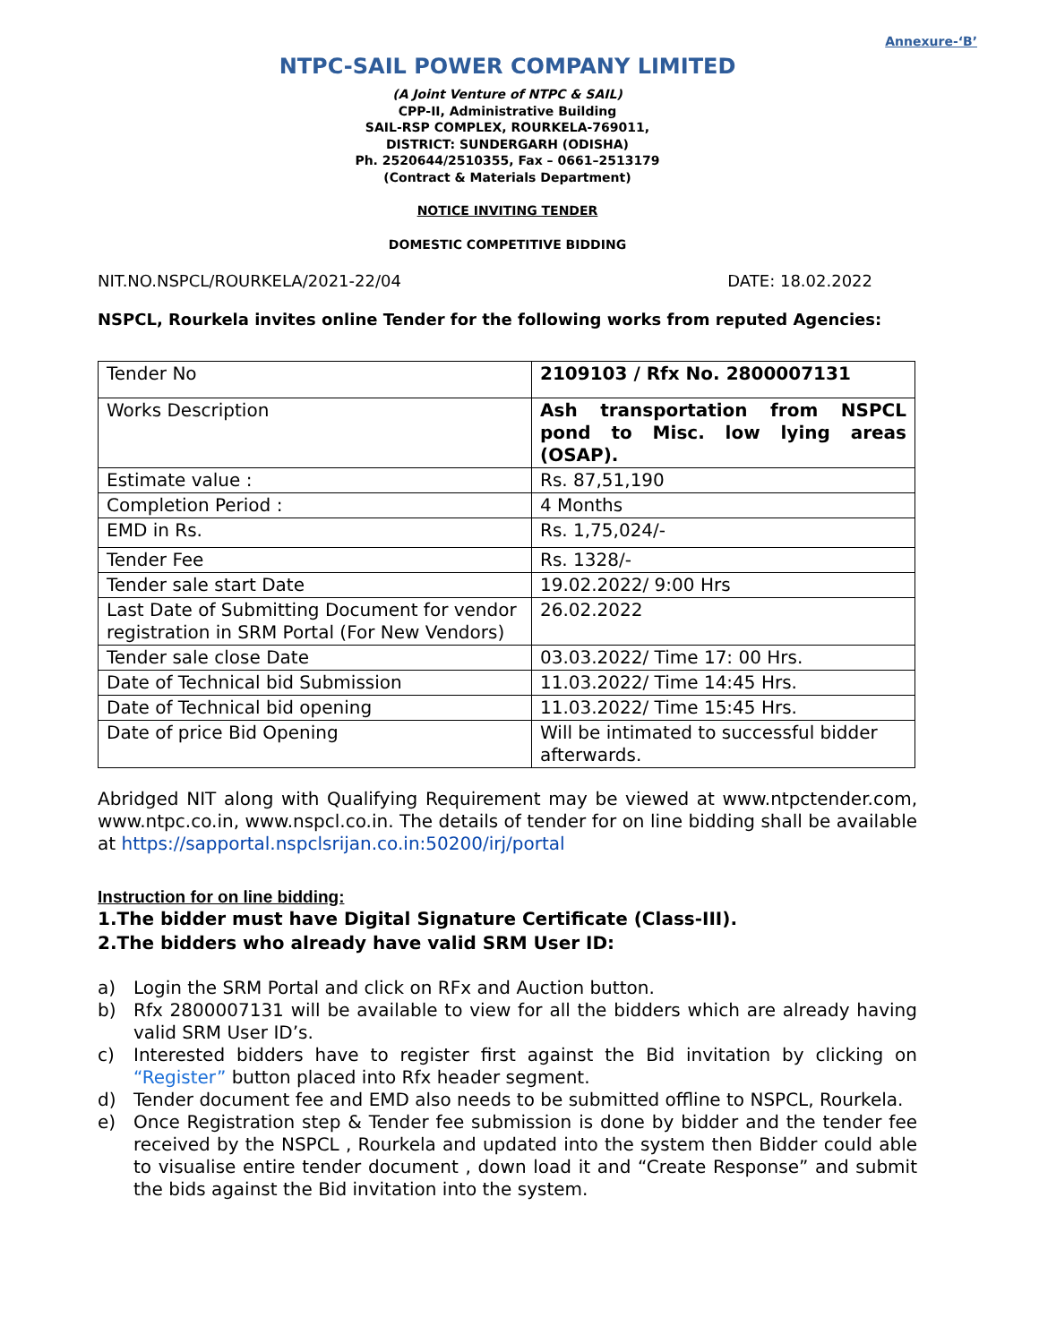Annexure-‘B’
NTPC-SAIL POWER COMPANY LIMITED
(A Joint Venture of NTPC & SAIL)
CPP-II, Administrative Building
SAIL-RSP COMPLEX, ROURKELA-769011,
DISTRICT: SUNDERGARH (ODISHA)
Ph. 2520644/2510355, Fax – 0661–2513179
(Contract & Materials Department)
NOTICE INVITING TENDER
DOMESTIC COMPETITIVE BIDDING
NIT.NO.NSPCL/ROURKELA/2021-22/04 DATE: 18.02.2022
NSPCL, Rourkela invites online Tender for the following works from reputed Agencies:
| Tender No | 2109103 / Rfx No. 2800007131 |
| Works Description | Ash transportation from NSPCL pond to Misc. low lying areas (OSAP). |
| Estimate value : | Rs. 87,51,190 |
| Completion Period : | 4 Months |
| EMD in Rs. | Rs. 1,75,024/- |
| Tender Fee | Rs. 1328/- |
| Tender sale start Date | 19.02.2022/ 9:00 Hrs |
| Last Date of Submitting Document for vendor registration in SRM Portal (For New Vendors) | 26.02.2022 |
| Tender sale close Date | 03.03.2022/ Time 17: 00 Hrs. |
| Date of Technical bid Submission | 11.03.2022/ Time 14:45 Hrs. |
| Date of Technical bid opening | 11.03.2022/ Time 15:45 Hrs. |
| Date of price Bid Opening | Will be intimated to successful bidder afterwards. |
Abridged NIT along with Qualifying Requirement may be viewed at www.ntpctender.com, www.ntpc.co.in, www.nspcl.co.in. The details of tender for on line bidding shall be available at https://sapportal.nspclsrijan.co.in:50200/irj/portal
Instruction for on line bidding:
1.The bidder must have Digital Signature Certificate (Class-III).
2.The bidders who already have valid SRM User ID:
a) Login the SRM Portal and click on RFx and Auction button.
b) Rfx 2800007131 will be available to view for all the bidders which are already having valid SRM User ID’s.
c) Interested bidders have to register first against the Bid invitation by clicking on “Register” button placed into Rfx header segment.
d) Tender document fee and EMD also needs to be submitted offline to NSPCL, Rourkela.
e) Once Registration step & Tender fee submission is done by bidder and the tender fee received by the NSPCL , Rourkela and updated into the system then Bidder could able to visualise entire tender document , down load it and “Create Response” and submit the bids against the Bid invitation into the system.